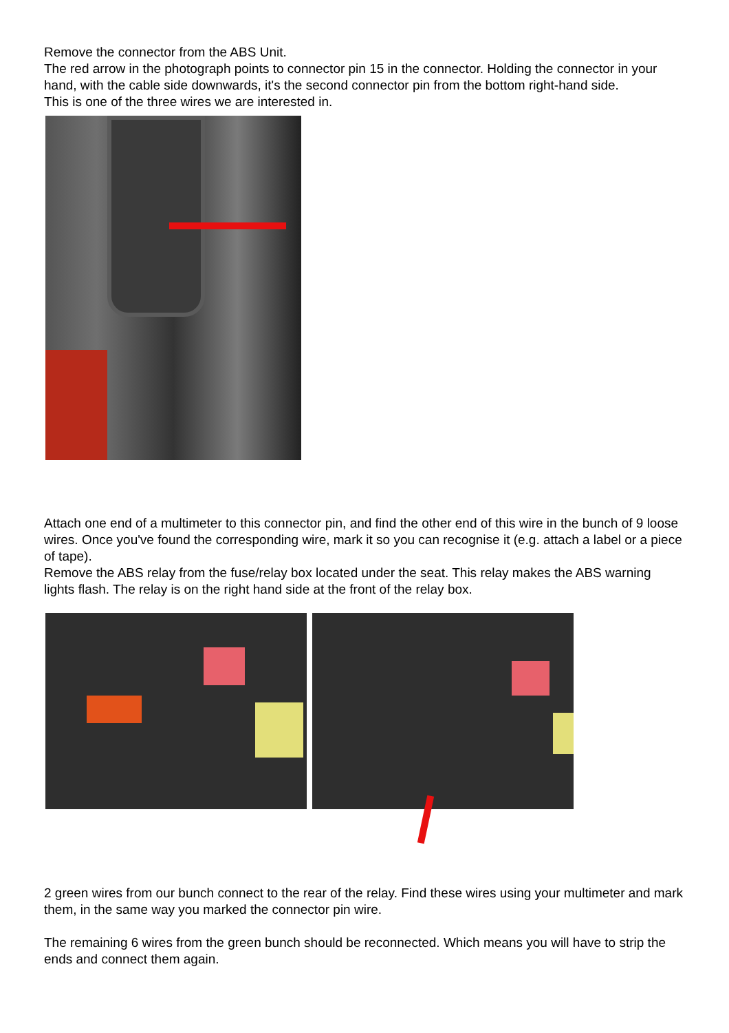Remove the connector from the ABS Unit.
The red arrow in the photograph points to connector pin 15 in the connector. Holding the connector in your hand, with the cable side downwards, it's the second connector pin from the bottom right-hand side.
This is one of the three wires we are interested in.
Attach one end of a multimeter to this connector pin, and find the other end of this wire in the bunch of 9 loose wires. Once you've found the corresponding wire, mark it so you can recognise it (e.g. attach a label or a piece of tape).
Remove the ABS relay from the fuse/relay box located under the seat. This relay makes the ABS warning lights flash. The relay is on the right hand side at the front of the relay box.
2 green wires from our bunch connect to the rear of the relay. Find these wires using your multimeter and mark them, in the same way you marked the connector pin wire.
The remaining 6 wires from the green bunch should be reconnected. Which means you will have to strip the ends and connect them again.